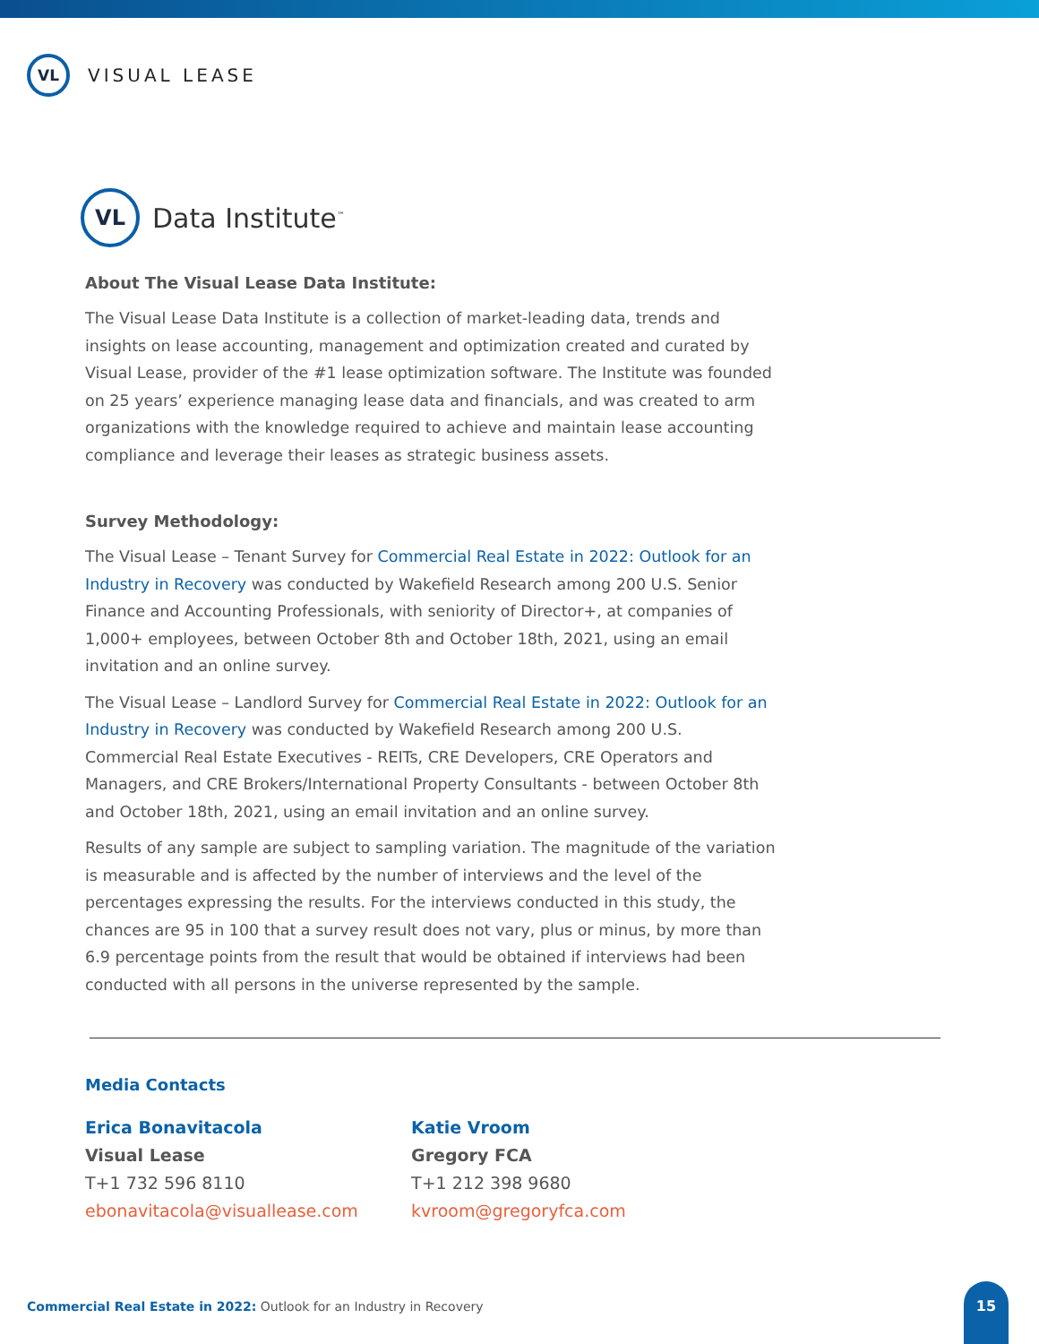VL
VISUAL LEASE
VL
Data Institute<sup>™</sup>
About The Visual Lease Data Institute:
The Visual Lease Data Institute is a collection of market-leading data, trends and insights on lease accounting, management and optimization created and curated by Visual Lease, provider of the #1 lease optimization software. The Institute was founded on 25 years’ experience managing lease data and financials, and was created to arm organizations with the knowledge required to achieve and maintain lease accounting compliance and leverage their leases as strategic business assets.
Survey Methodology:
The Visual Lease – Tenant Survey for Commercial Real Estate in 2022: Outlook for an Industry in Recovery was conducted by Wakefield Research among 200 U.S. Senior Finance and Accounting Professionals, with seniority of Director+, at companies of 1,000+ employees, between October 8th and October 18th, 2021, using an email invitation and an online survey.
The Visual Lease – Landlord Survey for Commercial Real Estate in 2022: Outlook for an Industry in Recovery was conducted by Wakefield Research among 200 U.S. Commercial Real Estate Executives - REITs, CRE Developers, CRE Operators and Managers, and CRE Brokers/International Property Consultants - between October 8th and October 18th, 2021, using an email invitation and an online survey.
Results of any sample are subject to sampling variation. The magnitude of the variation is measurable and is affected by the number of interviews and the level of the percentages expressing the results. For the interviews conducted in this study, the chances are 95 in 100 that a survey result does not vary, plus or minus, by more than 6.9 percentage points from the result that would be obtained if interviews had been conducted with all persons in the universe represented by the sample.
Media Contacts
Erica Bonavitacola
Visual Lease
T+1 732 596 8110
ebonavitacola@visuallease.com
Katie Vroom
Gregory FCA
T+1 212 398 9680
kvroom@gregoryfca.com
Commercial Real Estate in 2022: Outlook for an Industry in Recovery
15